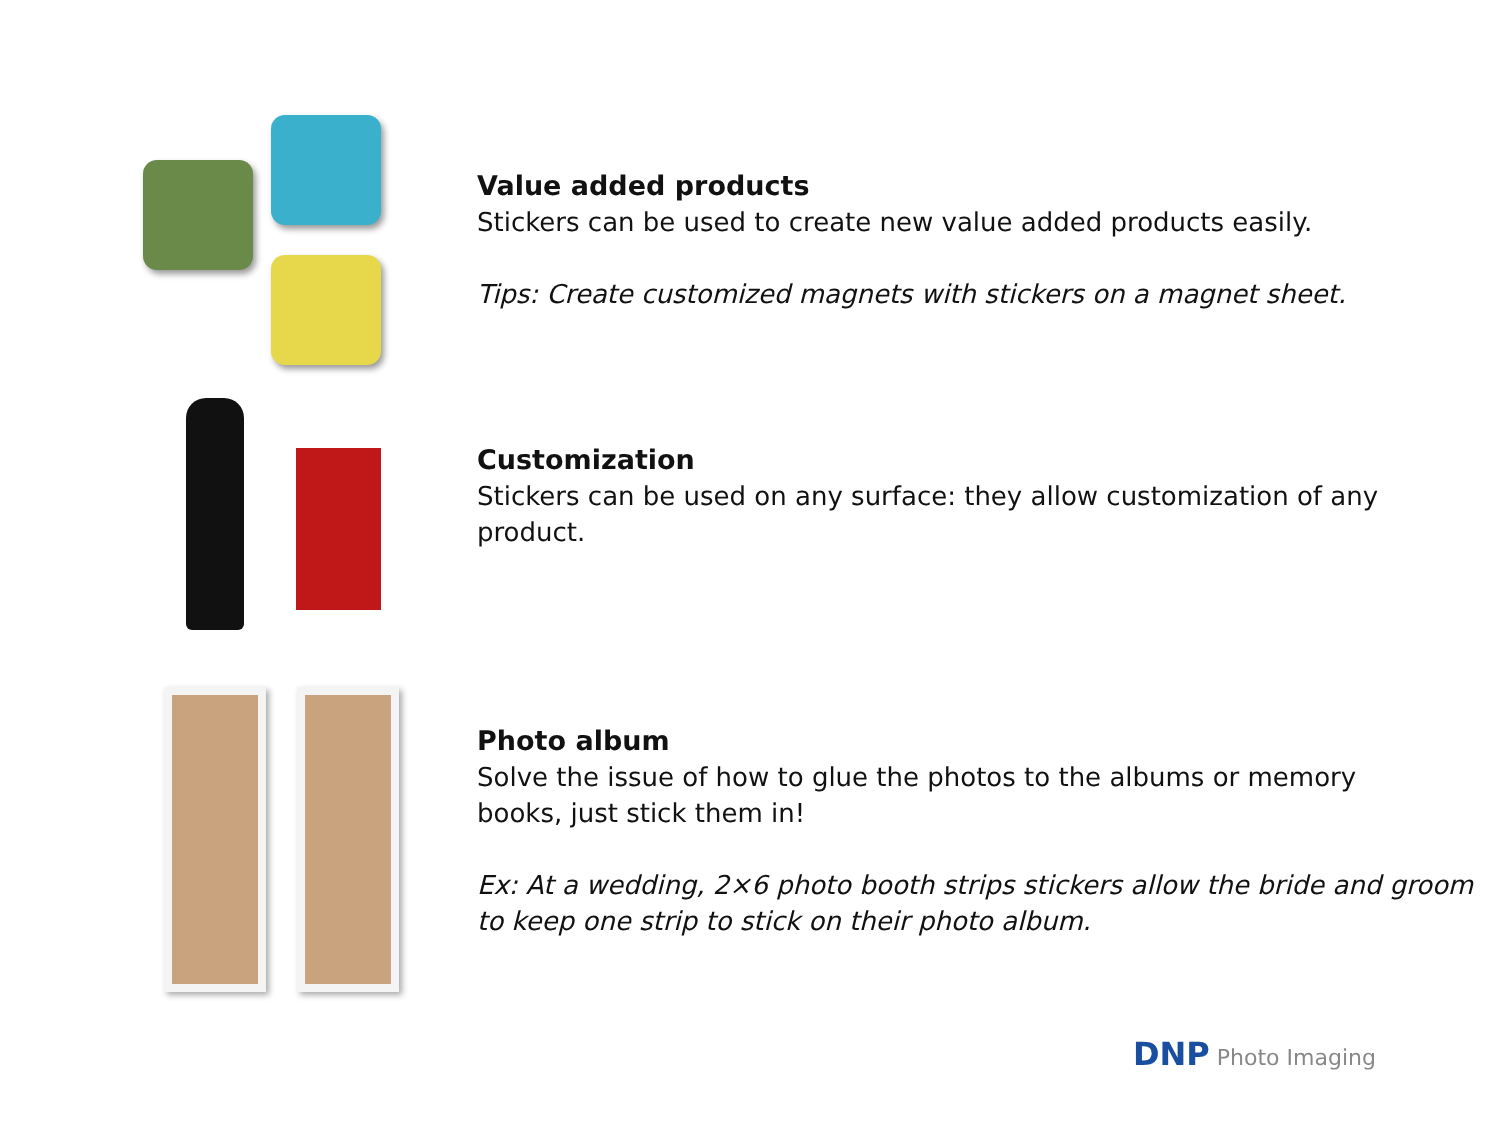Value added products
Stickers can be used to create new value added products easily.
Tips: Create customized magnets with stickers on a magnet sheet.
Customization
Stickers can be used on any surface: they allow customization of any
product.
Photo album
Solve the issue of how to glue the photos to the albums or memory
books, just stick them in!
Ex: At a wedding, 2×6 photo booth strips stickers allow the bride and groom
to keep one strip to stick on their photo album.
DNP Photo Imaging